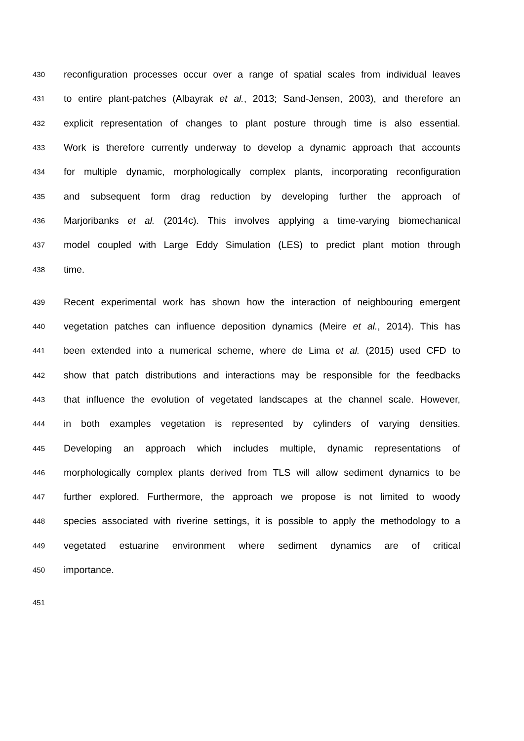430 reconfiguration processes occur over a range of spatial scales from individual leaves
431 to entire plant-patches (Albayrak et al., 2013; Sand-Jensen, 2003), and therefore an
432 explicit representation of changes to plant posture through time is also essential.
433 Work is therefore currently underway to develop a dynamic approach that accounts
434 for multiple dynamic, morphologically complex plants, incorporating reconfiguration
435 and subsequent form drag reduction by developing further the approach of
436 Marjoribanks et al. (2014c). This involves applying a time-varying biomechanical
437 model coupled with Large Eddy Simulation (LES) to predict plant motion through
438 time.
439 Recent experimental work has shown how the interaction of neighbouring emergent
440 vegetation patches can influence deposition dynamics (Meire et al., 2014). This has
441 been extended into a numerical scheme, where de Lima et al. (2015) used CFD to
442 show that patch distributions and interactions may be responsible for the feedbacks
443 that influence the evolution of vegetated landscapes at the channel scale. However,
444 in both examples vegetation is represented by cylinders of varying densities.
445 Developing an approach which includes multiple, dynamic representations of
446 morphologically complex plants derived from TLS will allow sediment dynamics to be
447 further explored. Furthermore, the approach we propose is not limited to woody
448 species associated with riverine settings, it is possible to apply the methodology to a
449 vegetated estuarine environment where sediment dynamics are of critical
450 importance.
451